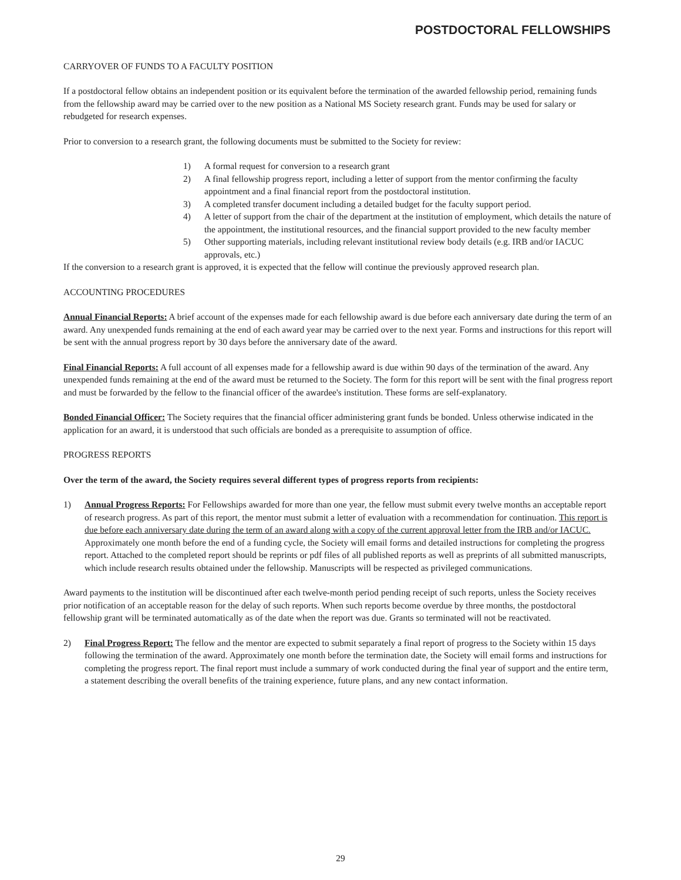POSTDOCTORAL FELLOWSHIPS
CARRYOVER OF FUNDS TO A FACULTY POSITION
If a postdoctoral fellow obtains an independent position or its equivalent before the termination of the awarded fellowship period, remaining funds from the fellowship award may be carried over to the new position as a National MS Society research grant. Funds may be used for salary or rebudgeted for research expenses.
Prior to conversion to a research grant, the following documents must be submitted to the Society for review:
1) A formal request for conversion to a research grant
2) A final fellowship progress report, including a letter of support from the mentor confirming the faculty appointment and a final financial report from the postdoctoral institution.
3) A completed transfer document including a detailed budget for the faculty support period.
4) A letter of support from the chair of the department at the institution of employment, which details the nature of the appointment, the institutional resources, and the financial support provided to the new faculty member
5) Other supporting materials, including relevant institutional review body details (e.g. IRB and/or IACUC approvals, etc.)
If the conversion to a research grant is approved, it is expected that the fellow will continue the previously approved research plan.
ACCOUNTING PROCEDURES
Annual Financial Reports: A brief account of the expenses made for each fellowship award is due before each anniversary date during the term of an award. Any unexpended funds remaining at the end of each award year may be carried over to the next year. Forms and instructions for this report will be sent with the annual progress report by 30 days before the anniversary date of the award.
Final Financial Reports: A full account of all expenses made for a fellowship award is due within 90 days of the termination of the award. Any unexpended funds remaining at the end of the award must be returned to the Society. The form for this report will be sent with the final progress report and must be forwarded by the fellow to the financial officer of the awardee's institution. These forms are self-explanatory.
Bonded Financial Officer: The Society requires that the financial officer administering grant funds be bonded. Unless otherwise indicated in the application for an award, it is understood that such officials are bonded as a prerequisite to assumption of office.
PROGRESS REPORTS
Over the term of the award, the Society requires several different types of progress reports from recipients:
1) Annual Progress Reports: For Fellowships awarded for more than one year, the fellow must submit every twelve months an acceptable report of research progress. As part of this report, the mentor must submit a letter of evaluation with a recommendation for continuation. This report is due before each anniversary date during the term of an award along with a copy of the current approval letter from the IRB and/or IACUC. Approximately one month before the end of a funding cycle, the Society will email forms and detailed instructions for completing the progress report. Attached to the completed report should be reprints or pdf files of all published reports as well as preprints of all submitted manuscripts, which include research results obtained under the fellowship. Manuscripts will be respected as privileged communications.
Award payments to the institution will be discontinued after each twelve-month period pending receipt of such reports, unless the Society receives prior notification of an acceptable reason for the delay of such reports. When such reports become overdue by three months, the postdoctoral fellowship grant will be terminated automatically as of the date when the report was due. Grants so terminated will not be reactivated.
2) Final Progress Report: The fellow and the mentor are expected to submit separately a final report of progress to the Society within 15 days following the termination of the award. Approximately one month before the termination date, the Society will email forms and instructions for completing the progress report. The final report must include a summary of work conducted during the final year of support and the entire term, a statement describing the overall benefits of the training experience, future plans, and any new contact information.
29